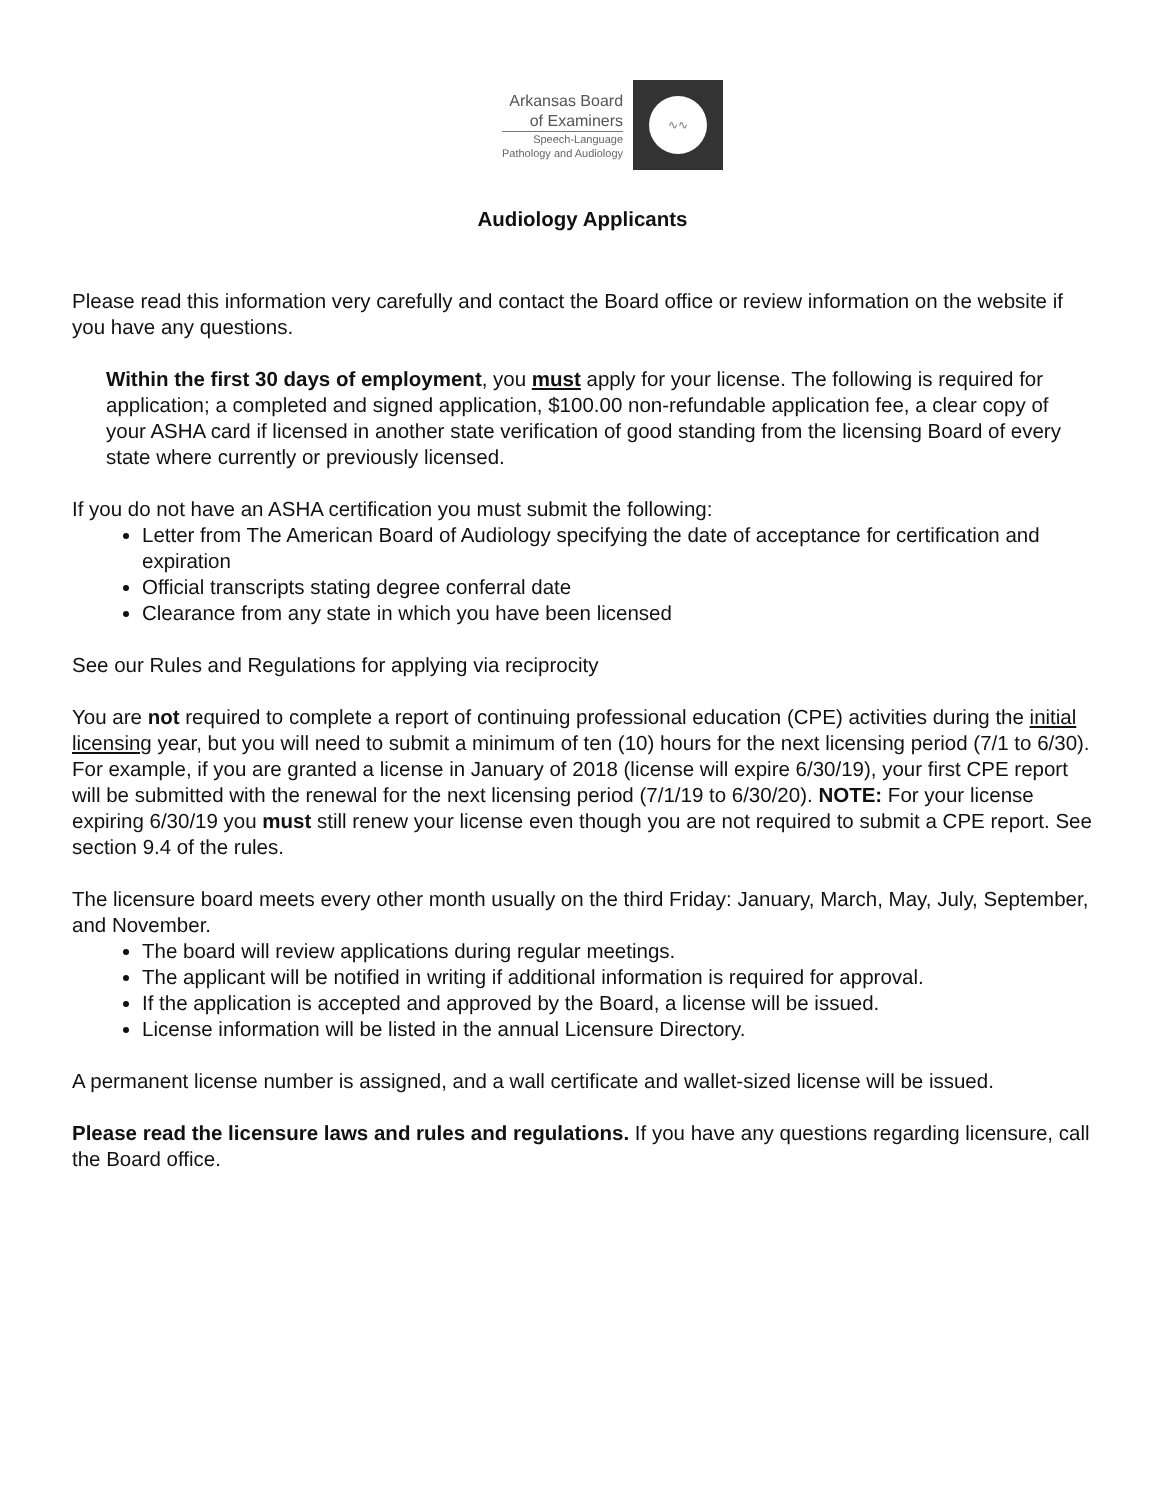Arkansas Board
of Examiners
Speech-Language
Pathology and Audiology
∿∿
Audiology Applicants
Please read this information very carefully and contact the Board office or review information on the website if you have any questions.
Within the first 30 days of employment, you must apply for your license. The following is required for application; a completed and signed application, $100.00 non-refundable application fee, a clear copy of your ASHA card if licensed in another state verification of good standing from the licensing Board of every state where currently or previously licensed.
If you do not have an ASHA certification you must submit the following:
Letter from The American Board of Audiology specifying the date of acceptance for certification and expiration
Official transcripts stating degree conferral date
Clearance from any state in which you have been licensed
See our Rules and Regulations for applying via reciprocity
You are not required to complete a report of continuing professional education (CPE) activities during the initial licensing year, but you will need to submit a minimum of ten (10) hours for the next licensing period (7/1 to 6/30). For example, if you are granted a license in January of 2018 (license will expire 6/30/19), your first CPE report will be submitted with the renewal for the next licensing period (7/1/19 to 6/30/20). NOTE: For your license expiring 6/30/19 you must still renew your license even though you are not required to submit a CPE report. See section 9.4 of the rules.
The licensure board meets every other month usually on the third Friday: January, March, May, July, September, and November.
The board will review applications during regular meetings.
The applicant will be notified in writing if additional information is required for approval.
If the application is accepted and approved by the Board, a license will be issued.
License information will be listed in the annual Licensure Directory.
A permanent license number is assigned, and a wall certificate and wallet-sized license will be issued.
Please read the licensure laws and rules and regulations. If you have any questions regarding licensure, call the Board office.